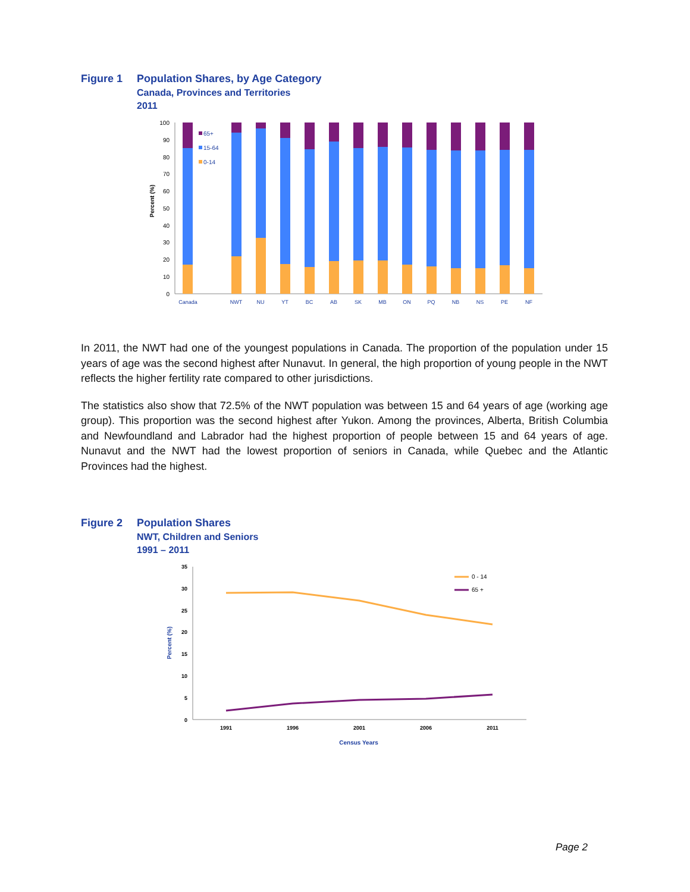Figure 1 Population Shares, by Age Category
Canada, Provinces and Territories
2011
100
90
80
70
60
50
40
30
20
10
0
Percent (%)
65+
15-64
0-14
Canada
NWT
NU
YT
BC
AB
SK
MB
ON
PQ
NB
NS
PE
NF
In 2011, the NWT had one of the youngest populations in Canada. The proportion of the population under 15 years of age was the second highest after Nunavut. In general, the high proportion of young people in the NWT reflects the higher fertility rate compared to other jurisdictions.
The statistics also show that 72.5% of the NWT population was between 15 and 64 years of age (working age group). This proportion was the second highest after Yukon. Among the provinces, Alberta, British Columbia and Newfoundland and Labrador had the highest proportion of people between 15 and 64 years of age. Nunavut and the NWT had the lowest proportion of seniors in Canada, while Quebec and the Atlantic Provinces had the highest.
Figure 2 Population Shares
NWT, Children and Seniors
1991 – 2011
35
30
25
20
15
10
5
0
Percent (%)
0 - 14
65 +
1991
1996
2001
2006
2011
Census Years
Page 2